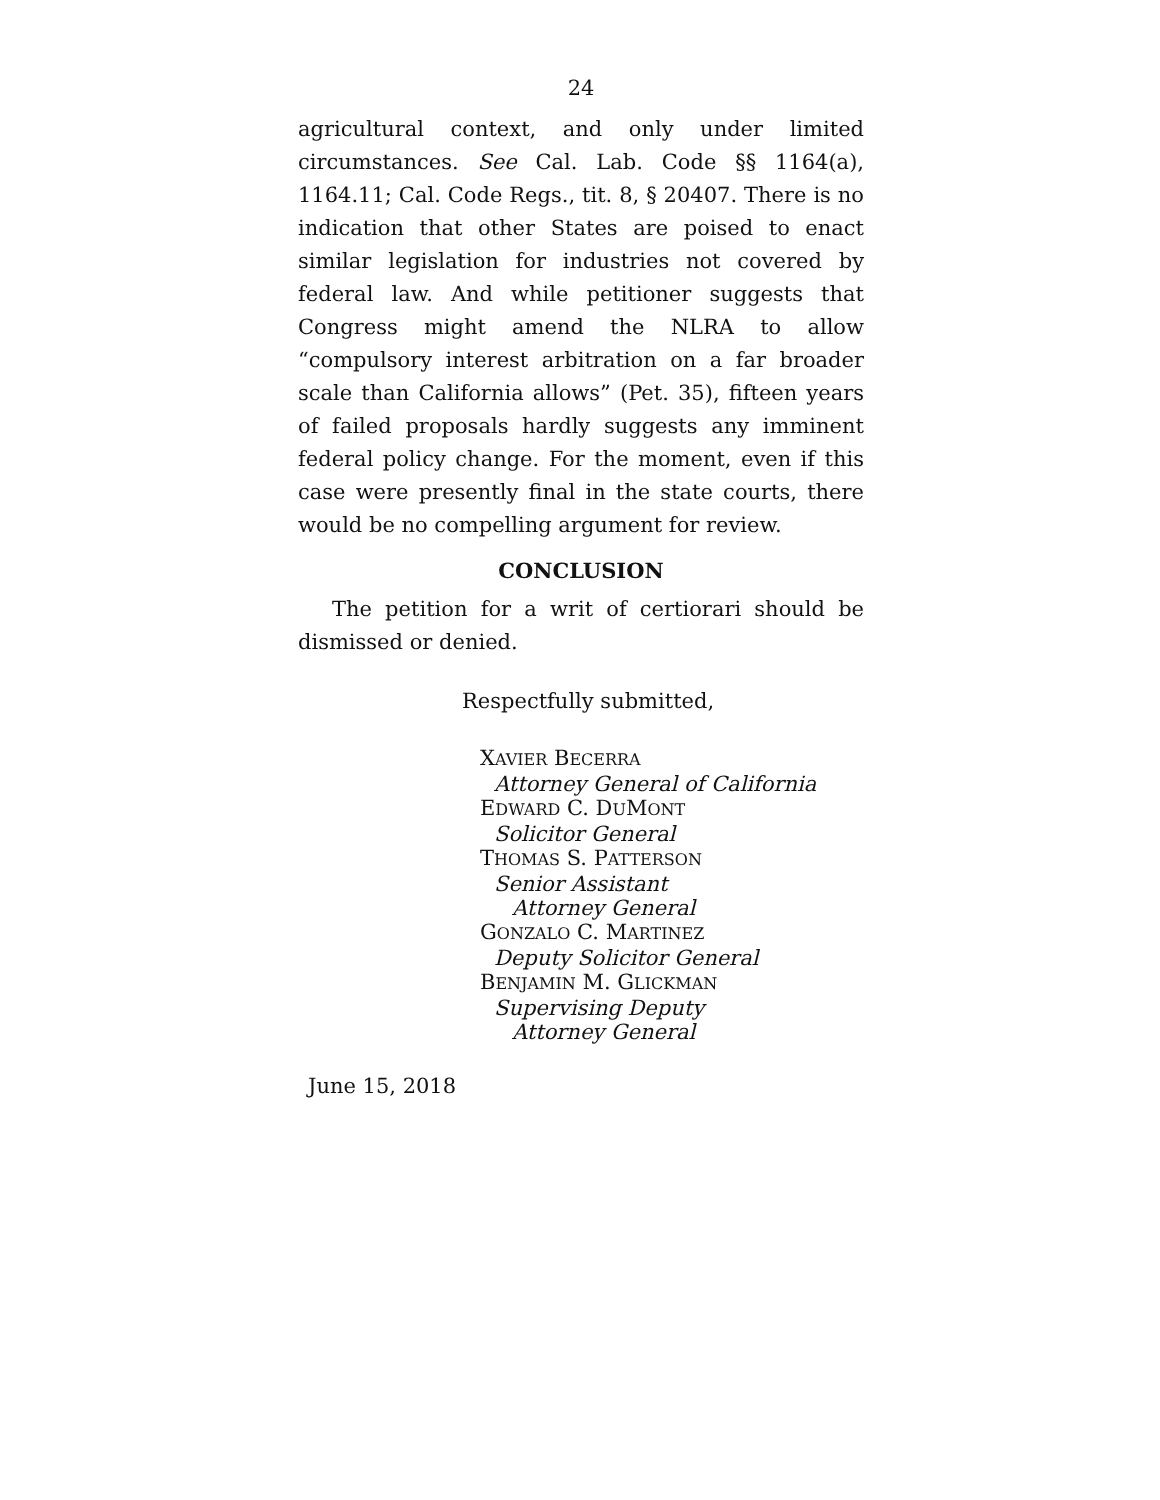24
agricultural context, and only under limited circumstances. See Cal. Lab. Code §§ 1164(a), 1164.11; Cal. Code Regs., tit. 8, § 20407. There is no indication that other States are poised to enact similar legislation for industries not covered by federal law. And while petitioner suggests that Congress might amend the NLRA to allow “compulsory interest arbitration on a far broader scale than California allows” (Pet. 35), fifteen years of failed proposals hardly suggests any imminent federal policy change. For the moment, even if this case were presently final in the state courts, there would be no compelling argument for review.
CONCLUSION
The petition for a writ of certiorari should be dismissed or denied.
Respectfully submitted,
XAVIER BECERRA
Attorney General of California
EDWARD C. DUMONT
Solicitor General
THOMAS S. PATTERSON
Senior Assistant
Attorney General
GONZALO C. MARTINEZ
Deputy Solicitor General
BENJAMIN M. GLICKMAN
Supervising Deputy
Attorney General
June 15, 2018